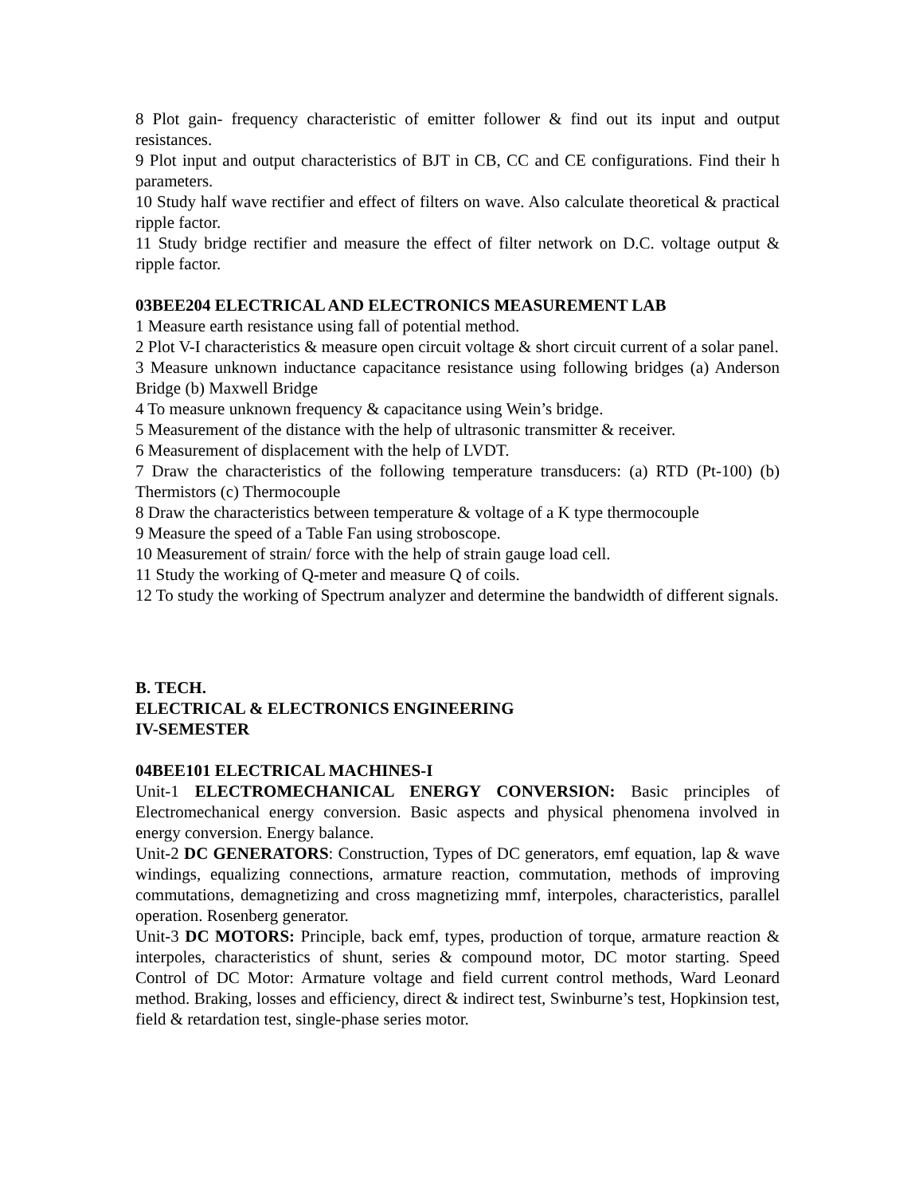8 Plot gain- frequency characteristic of emitter follower & find out its input and output resistances.
9 Plot input and output characteristics of BJT in CB, CC and CE configurations. Find their h parameters.
10 Study half wave rectifier and effect of filters on wave. Also calculate theoretical & practical ripple factor.
11 Study bridge rectifier and measure the effect of filter network on D.C. voltage output & ripple factor.
03BEE204 ELECTRICAL AND ELECTRONICS MEASUREMENT LAB
1 Measure earth resistance using fall of potential method.
2 Plot V-I characteristics & measure open circuit voltage & short circuit current of a solar panel.
3 Measure unknown inductance capacitance resistance using following bridges (a) Anderson Bridge (b) Maxwell Bridge
4 To measure unknown frequency & capacitance using Wein’s bridge.
5 Measurement of the distance with the help of ultrasonic transmitter & receiver.
6 Measurement of displacement with the help of LVDT.
7 Draw the characteristics of the following temperature transducers: (a) RTD (Pt-100) (b) Thermistors (c) Thermocouple
8 Draw the characteristics between temperature & voltage of a K type thermocouple
9 Measure the speed of a Table Fan using stroboscope.
10 Measurement of strain/ force with the help of strain gauge load cell.
11 Study the working of Q-meter and measure Q of coils.
12 To study the working of Spectrum analyzer and determine the bandwidth of different signals.
B. TECH.
ELECTRICAL & ELECTRONICS ENGINEERING
IV-SEMESTER
04BEE101 ELECTRICAL MACHINES-I
Unit-1 ELECTROMECHANICAL ENERGY CONVERSION: Basic principles of Electromechanical energy conversion. Basic aspects and physical phenomena involved in energy conversion. Energy balance.
Unit-2 DC GENERATORS: Construction, Types of DC generators, emf equation, lap & wave windings, equalizing connections, armature reaction, commutation, methods of improving commutations, demagnetizing and cross magnetizing mmf, interpoles, characteristics, parallel operation. Rosenberg generator.
Unit-3 DC MOTORS: Principle, back emf, types, production of torque, armature reaction & interpoles, characteristics of shunt, series & compound motor, DC motor starting. Speed Control of DC Motor: Armature voltage and field current control methods, Ward Leonard method. Braking, losses and efficiency, direct & indirect test, Swinburne’s test, Hopkinsion test, field & retardation test, single-phase series motor.